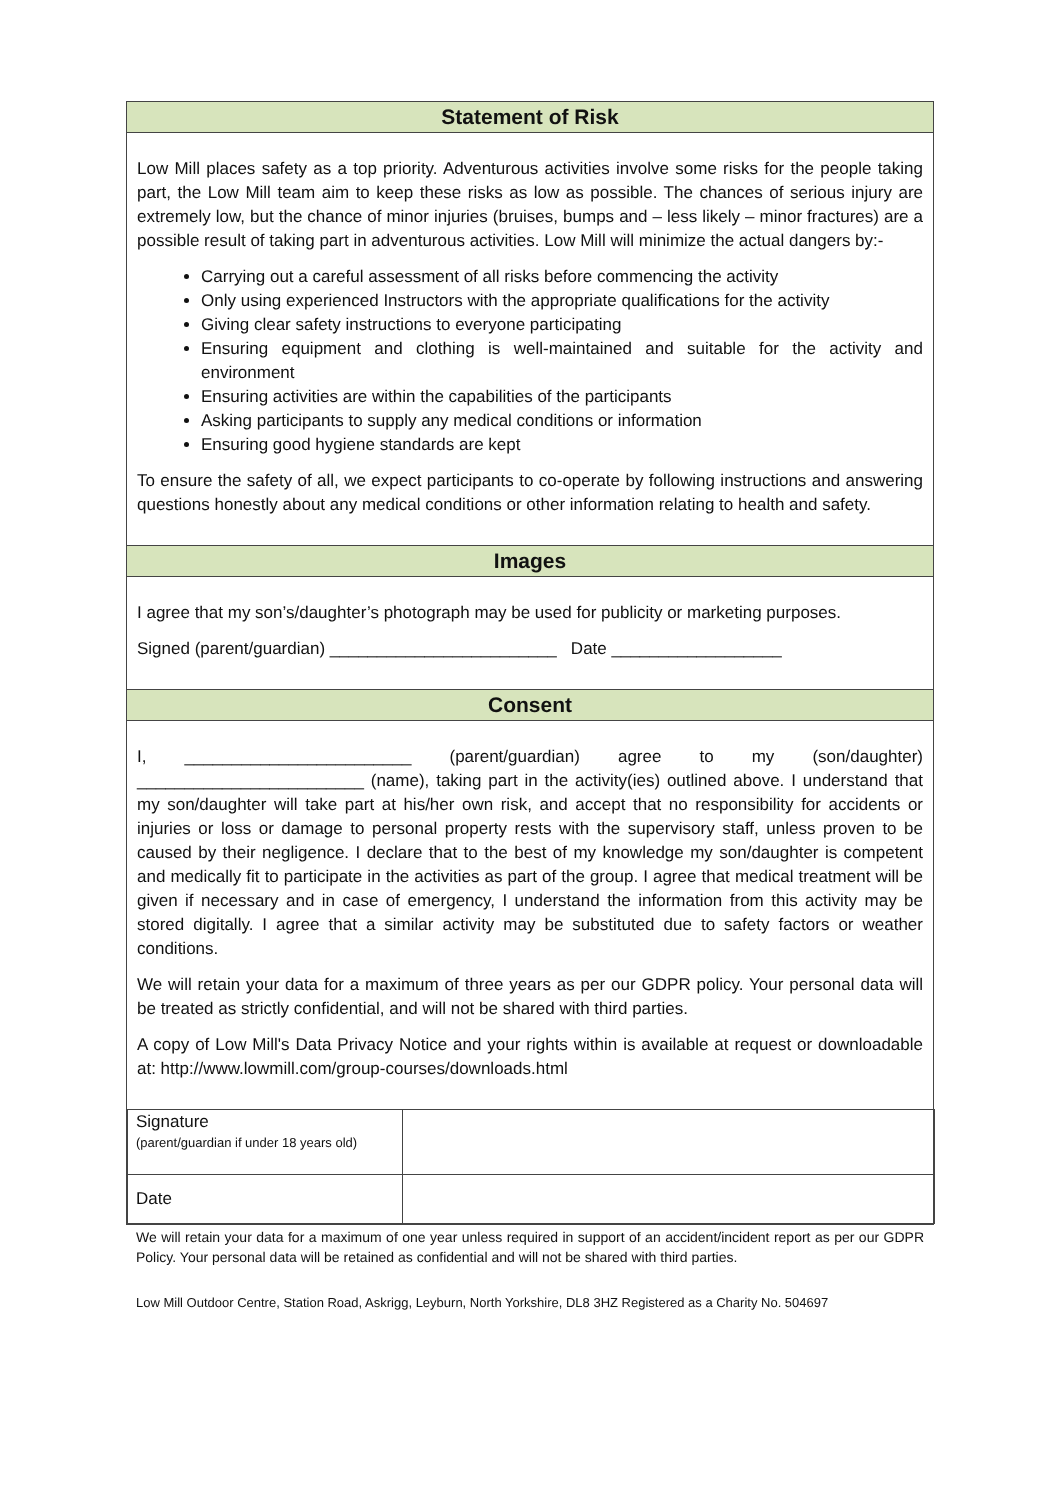Statement of Risk
Low Mill places safety as a top priority. Adventurous activities involve some risks for the people taking part, the Low Mill team aim to keep these risks as low as possible. The chances of serious injury are extremely low, but the chance of minor injuries (bruises, bumps and – less likely – minor fractures) are a possible result of taking part in adventurous activities. Low Mill will minimize the actual dangers by:-
Carrying out a careful assessment of all risks before commencing the activity
Only using experienced Instructors with the appropriate qualifications for the activity
Giving clear safety instructions to everyone participating
Ensuring equipment and clothing is well-maintained and suitable for the activity and environment
Ensuring activities are within the capabilities of the participants
Asking participants to supply any medical conditions or information
Ensuring good hygiene standards are kept
To ensure the safety of all, we expect participants to co-operate by following instructions and answering questions honestly about any medical conditions or other information relating to health and safety.
Images
I agree that my son’s/daughter’s photograph may be used for publicity or marketing purposes.
Signed (parent/guardian) ________________________ Date __________________
Consent
I, ________________________ (parent/guardian) agree to my (son/daughter) ________________________ (name), taking part in the activity(ies) outlined above. I understand that my son/daughter will take part at his/her own risk, and accept that no responsibility for accidents or injuries or loss or damage to personal property rests with the supervisory staff, unless proven to be caused by their negligence. I declare that to the best of my knowledge my son/daughter is competent and medically fit to participate in the activities as part of the group. I agree that medical treatment will be given if necessary and in case of emergency, I understand the information from this activity may be stored digitally. I agree that a similar activity may be substituted due to safety factors or weather conditions.
We will retain your data for a maximum of three years as per our GDPR policy. Your personal data will be treated as strictly confidential, and will not be shared with third parties.
A copy of Low Mill's Data Privacy Notice and your rights within is available at request or downloadable at: http://www.lowmill.com/group-courses/downloads.html
| Signature (parent/guardian if under 18 years old) | |
| Date | |
We will retain your data for a maximum of one year unless required in support of an accident/incident report as per our GDPR Policy. Your personal data will be retained as confidential and will not be shared with third parties.
Low Mill Outdoor Centre, Station Road, Askrigg, Leyburn, North Yorkshire, DL8 3HZ Registered as a Charity No. 504697